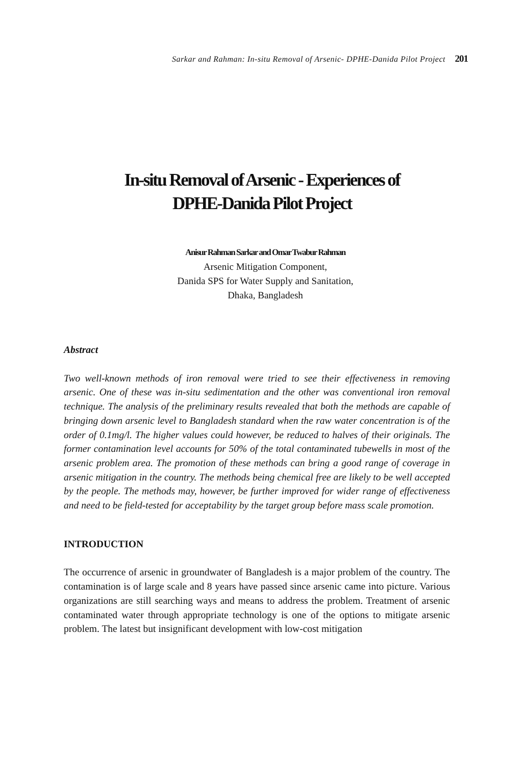Sarkar and Rahman: In-situ Removal of Arsenic- DPHE-Danida Pilot Project 201
In-situ Removal of Arsenic - Experiences of
DPHE-Danida Pilot Project
Anisur Rahman Sarkar and Omar Twabur Rahman
Arsenic Mitigation Component,
Danida SPS for Water Supply and Sanitation,
Dhaka, Bangladesh
Abstract
Two well-known methods of iron removal were tried to see their effectiveness in removing arsenic. One of these was in-situ sedimentation and the other was conventional iron removal technique. The analysis of the preliminary results revealed that both the methods are capable of bringing down arsenic level to Bangladesh standard when the raw water concentration is of the order of 0.1mg/l. The higher values could however, be reduced to halves of their originals. The former contamination level accounts for 50% of the total contaminated tubewells in most of the arsenic problem area. The promotion of these methods can bring a good range of coverage in arsenic mitigation in the country. The methods being chemical free are likely to be well accepted by the people. The methods may, however, be further improved for wider range of effectiveness and need to be field-tested for acceptability by the target group before mass scale promotion.
INTRODUCTION
The occurrence of arsenic in groundwater of Bangladesh is a major problem of the country. The contamination is of large scale and 8 years have passed since arsenic came into picture. Various organizations are still searching ways and means to address the problem. Treatment of arsenic contaminated water through appropriate technology is one of the options to mitigate arsenic problem. The latest but insignificant development with low-cost mitigation